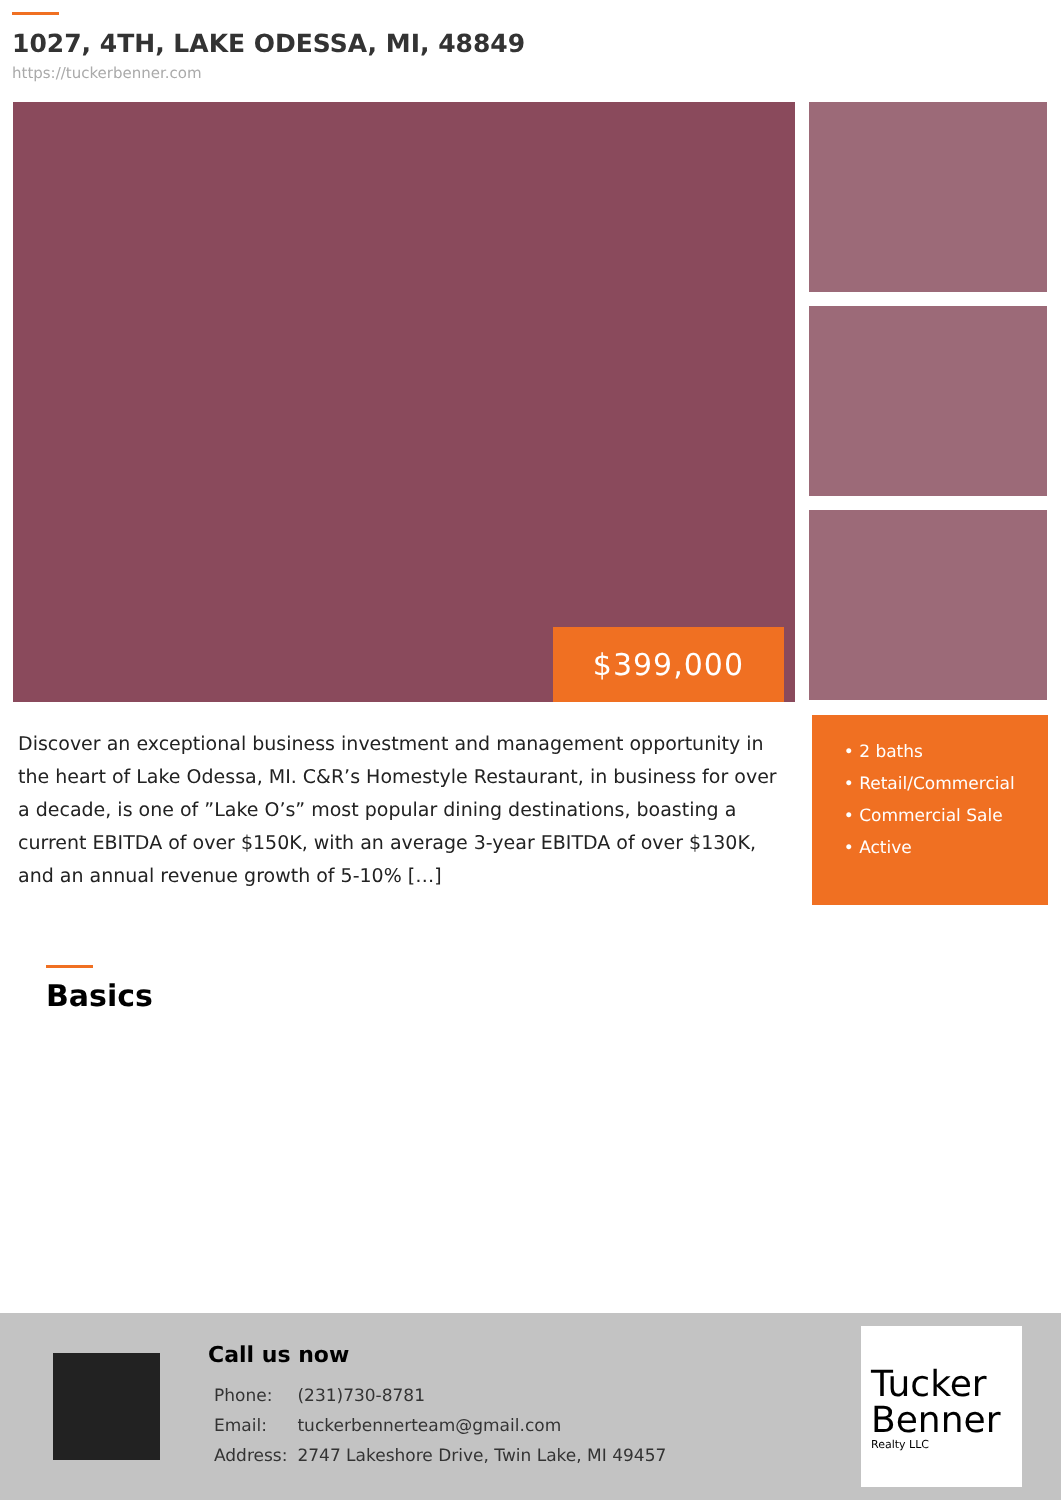1027, 4TH, LAKE ODESSA, MI, 48849
https://tuckerbenner.com
$399,000
Discover an exceptional business investment and management opportunity in the heart of Lake Odessa, MI. C&R’s Homestyle Restaurant, in business for over a decade, is one of ”Lake O’s” most popular dining destinations, boasting a current EBITDA of over $150K, with an average 3-year EBITDA of over $130K, and an annual revenue growth of 5-10% […]
• 2 baths
• Retail/Commercial
• Commercial Sale
• Active
Basics
Call us now
| Phone: | (231)730-8781 |
| Email: | tuckerbennerteam@gmail.com |
| Address: | 2747 Lakeshore Drive, Twin Lake, MI 49457 |
Tucker Benner
Realty LLC